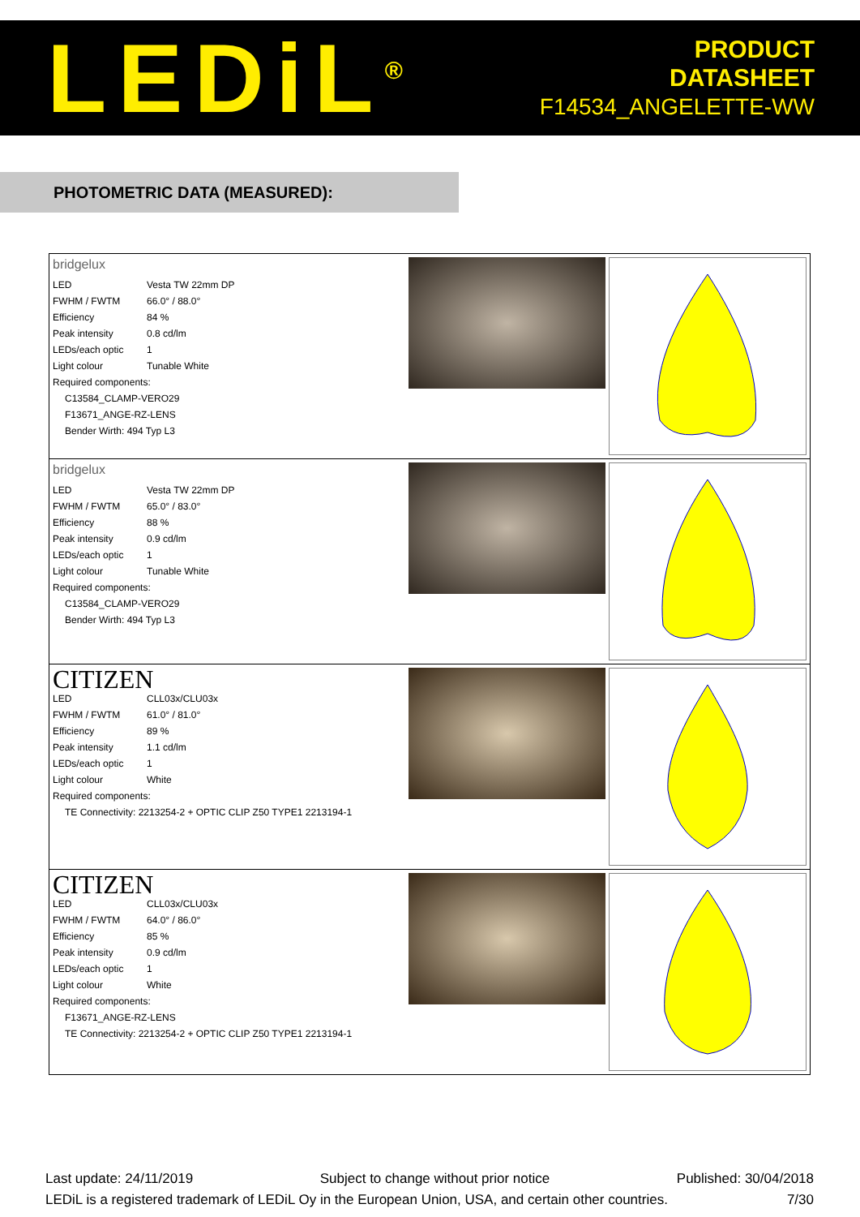LEDiL<sup>®</sup>
PRODUCT
DATASHEET
F14534_ANGELETTE-WW
PHOTOMETRIC DATA (MEASURED):
| bridgelux LED Vesta TW 22mm DP FWHM / FWTM 66.0° / 88.0° Efficiency 84 % Peak intensity 0.8 cd/lm LEDs/each optic 1 Light colour Tunable White Required components: C13584_CLAMP-VERO29 F13671_ANGE-RZ-LENS Bender Wirth: 494 Typ L3 |
| bridgelux LED Vesta TW 22mm DP FWHM / FWTM 65.0° / 83.0° Efficiency 88 % Peak intensity 0.9 cd/lm LEDs/each optic 1 Light colour Tunable White Required components: C13584_CLAMP-VERO29 Bender Wirth: 494 Typ L3 |
| CITIZEN LED CLL03x/CLU03x FWHM / FWTM 61.0° / 81.0° Efficiency 89 % Peak intensity 1.1 cd/lm LEDs/each optic 1 Light colour White Required components: TE Connectivity: 2213254-2 + OPTIC CLIP Z50 TYPE1 2213194-1 |
| CITIZEN LED CLL03x/CLU03x FWHM / FWTM 64.0° / 86.0° Efficiency 85 % Peak intensity 0.9 cd/lm LEDs/each optic 1 Light colour White Required components: F13671_ANGE-RZ-LENS TE Connectivity: 2213254-2 + OPTIC CLIP Z50 TYPE1 2213194-1 |
Last update: 24/11/2019 Subject to change without prior notice Published: 30/04/2018
LEDiL is a registered trademark of LEDiL Oy in the European Union, USA, and certain other countries. 7/30